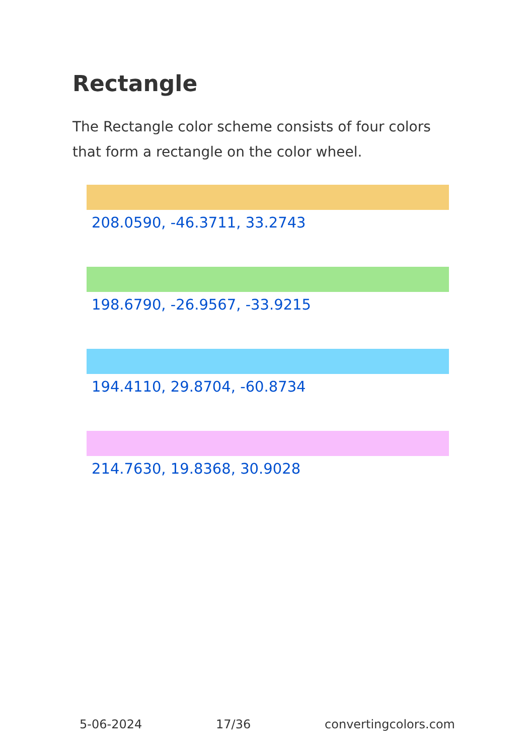Rectangle
The Rectangle color scheme consists of four colors that form a rectangle on the color wheel.
208.0590, -46.3711, 33.2743
198.6790, -26.9567, -33.9215
194.4110, 29.8704, -60.8734
214.7630, 19.8368, 30.9028
5-06-2024 17/36 convertingcolors.com